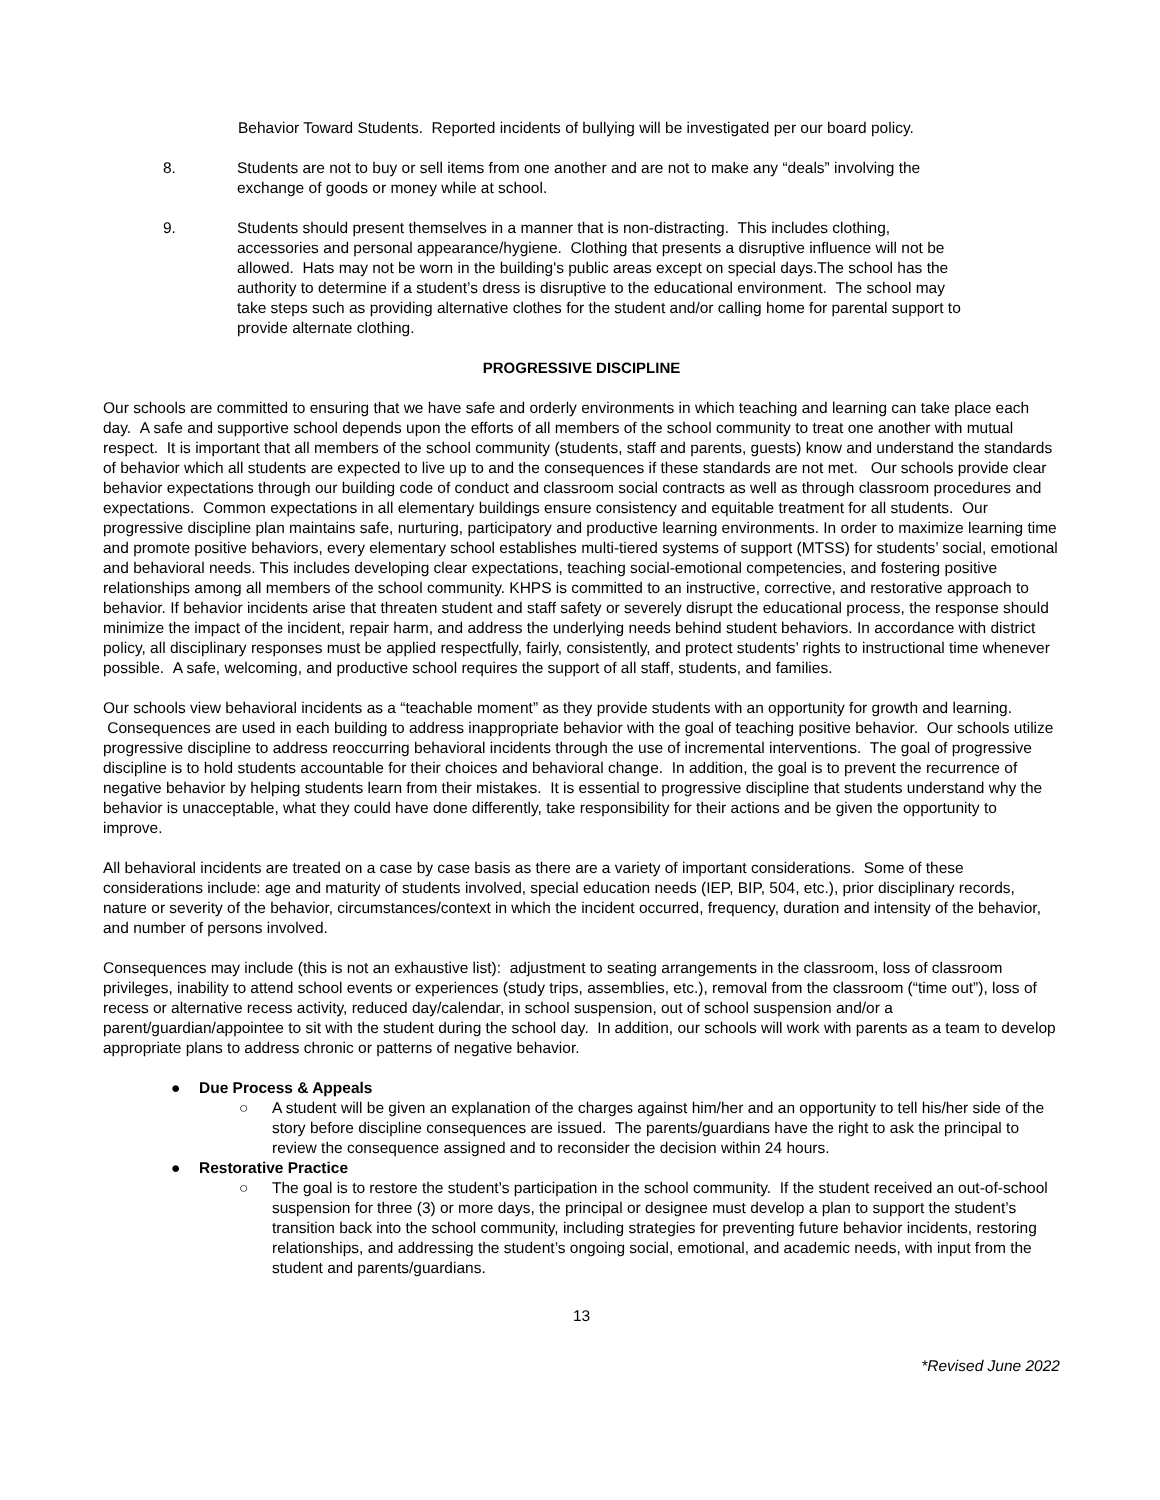Behavior Toward Students. Reported incidents of bullying will be investigated per our board policy.
8. Students are not to buy or sell items from one another and are not to make any “deals” involving the exchange of goods or money while at school.
9. Students should present themselves in a manner that is non-distracting. This includes clothing, accessories and personal appearance/hygiene. Clothing that presents a disruptive influence will not be allowed. Hats may not be worn in the building's public areas except on special days.The school has the authority to determine if a student’s dress is disruptive to the educational environment. The school may take steps such as providing alternative clothes for the student and/or calling home for parental support to provide alternate clothing.
PROGRESSIVE DISCIPLINE
Our schools are committed to ensuring that we have safe and orderly environments in which teaching and learning can take place each day. A safe and supportive school depends upon the efforts of all members of the school community to treat one another with mutual respect. It is important that all members of the school community (students, staff and parents, guests) know and understand the standards of behavior which all students are expected to live up to and the consequences if these standards are not met. Our schools provide clear behavior expectations through our building code of conduct and classroom social contracts as well as through classroom procedures and expectations. Common expectations in all elementary buildings ensure consistency and equitable treatment for all students. Our progressive discipline plan maintains safe, nurturing, participatory and productive learning environments. In order to maximize learning time and promote positive behaviors, every elementary school establishes multi-tiered systems of support (MTSS) for students’ social, emotional and behavioral needs. This includes developing clear expectations, teaching social-emotional competencies, and fostering positive relationships among all members of the school community. KHPS is committed to an instructive, corrective, and restorative approach to behavior. If behavior incidents arise that threaten student and staff safety or severely disrupt the educational process, the response should minimize the impact of the incident, repair harm, and address the underlying needs behind student behaviors. In accordance with district policy, all disciplinary responses must be applied respectfully, fairly, consistently, and protect students’ rights to instructional time whenever possible. A safe, welcoming, and productive school requires the support of all staff, students, and families.
Our schools view behavioral incidents as a “teachable moment” as they provide students with an opportunity for growth and learning. Consequences are used in each building to address inappropriate behavior with the goal of teaching positive behavior. Our schools utilize progressive discipline to address reoccurring behavioral incidents through the use of incremental interventions. The goal of progressive discipline is to hold students accountable for their choices and behavioral change. In addition, the goal is to prevent the recurrence of negative behavior by helping students learn from their mistakes. It is essential to progressive discipline that students understand why the behavior is unacceptable, what they could have done differently, take responsibility for their actions and be given the opportunity to improve.
All behavioral incidents are treated on a case by case basis as there are a variety of important considerations. Some of these considerations include: age and maturity of students involved, special education needs (IEP, BIP, 504, etc.), prior disciplinary records, nature or severity of the behavior, circumstances/context in which the incident occurred, frequency, duration and intensity of the behavior, and number of persons involved.
Consequences may include (this is not an exhaustive list): adjustment to seating arrangements in the classroom, loss of classroom privileges, inability to attend school events or experiences (study trips, assemblies, etc.), removal from the classroom (“time out”), loss of recess or alternative recess activity, reduced day/calendar, in school suspension, out of school suspension and/or a parent/guardian/appointee to sit with the student during the school day. In addition, our schools will work with parents as a team to develop appropriate plans to address chronic or patterns of negative behavior.
● Due Process & Appeals
○ A student will be given an explanation of the charges against him/her and an opportunity to tell his/her side of the story before discipline consequences are issued. The parents/guardians have the right to ask the principal to review the consequence assigned and to reconsider the decision within 24 hours.
● Restorative Practice
○ The goal is to restore the student’s participation in the school community. If the student received an out-of-school suspension for three (3) or more days, the principal or designee must develop a plan to support the student’s transition back into the school community, including strategies for preventing future behavior incidents, restoring relationships, and addressing the student’s ongoing social, emotional, and academic needs, with input from the student and parents/guardians.
13
*Revised June 2022